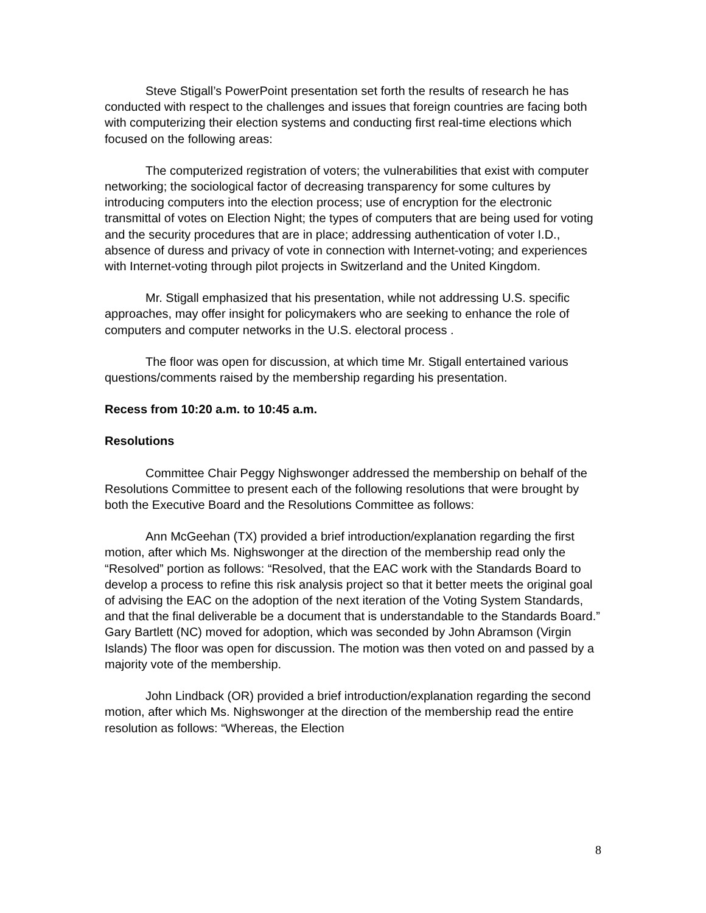Steve Stigall’s PowerPoint presentation set forth the results of research he has conducted with respect to the challenges and issues that foreign countries are facing both with computerizing their election systems and conducting first real-time elections which focused on the following areas:
The computerized registration of voters; the vulnerabilities that exist with computer networking; the sociological factor of decreasing transparency for some cultures by introducing computers into the election process; use of encryption for the electronic transmittal of votes on Election Night; the types of computers that are being used for voting and the security procedures that are in place; addressing authentication of voter I.D., absence of duress and privacy of vote in connection with Internet-voting; and experiences with Internet-voting through pilot projects in Switzerland and the United Kingdom.
Mr. Stigall emphasized that his presentation, while not addressing U.S. specific approaches, may offer insight for policymakers who are seeking to enhance the role of computers and computer networks in the U.S. electoral process .
The floor was open for discussion, at which time Mr. Stigall entertained various questions/comments raised by the membership regarding his presentation.
Recess from 10:20 a.m. to 10:45 a.m.
Resolutions
Committee Chair Peggy Nighswonger addressed the membership on behalf of the Resolutions Committee to present each of the following resolutions that were brought by both the Executive Board and the Resolutions Committee as follows:
Ann McGeehan (TX) provided a brief introduction/explanation regarding the first motion, after which Ms. Nighswonger at the direction of the membership read only the “Resolved” portion as follows: “Resolved, that the EAC work with the Standards Board to develop a process to refine this risk analysis project so that it better meets the original goal of advising the EAC on the adoption of the next iteration of the Voting System Standards, and that the final deliverable be a document that is understandable to the Standards Board.” Gary Bartlett (NC) moved for adoption, which was seconded by John Abramson (Virgin Islands) The floor was open for discussion. The motion was then voted on and passed by a majority vote of the membership.
John Lindback (OR) provided a brief introduction/explanation regarding the second motion, after which Ms. Nighswonger at the direction of the membership read the entire resolution as follows: “Whereas, the Election
8